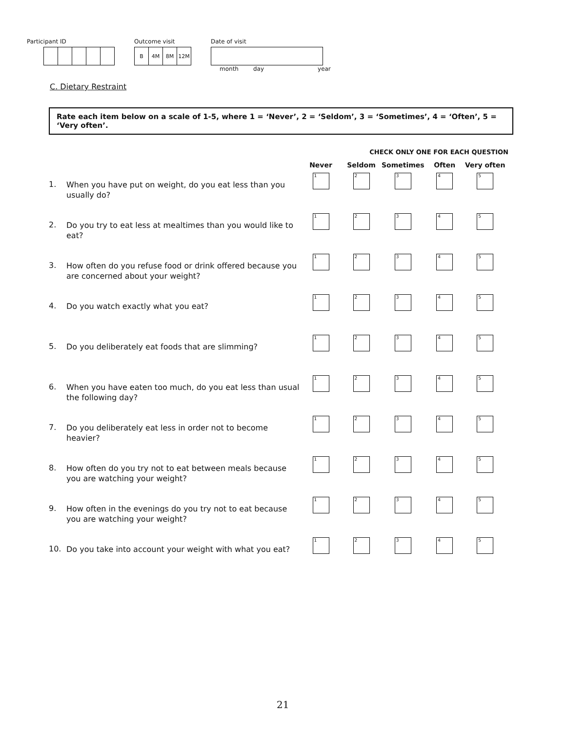Participant ID Outcome visit
B 4M 8M 12M
Date of visit
month day year
C. Dietary Restraint
Rate each item below on a scale of 1-5, where 1 = ‘Never’, 2 = ‘Seldom’, 3 = ‘Sometimes’, 4 = ‘Often’, 5 = ‘Very often’.
CHECK ONLY ONE FOR EACH QUESTION
| | | Never | Seldom | Sometimes | Often | Very often |
| --- | --- | --- | --- | --- | --- | --- |
| 1. | When you have put on weight, do you eat less than you usually do? | 1 | 2 | 3 | 4 | 5 |
| 2. | Do you try to eat less at mealtimes than you would like to eat? | 1 | 2 | 3 | 4 | 5 |
| 3. | How often do you refuse food or drink offered because you are concerned about your weight? | 1 | 2 | 3 | 4 | 5 |
| 4. | Do you watch exactly what you eat? | 1 | 2 | 3 | 4 | 5 |
| 5. | Do you deliberately eat foods that are slimming? | 1 | 2 | 3 | 4 | 5 |
| 6. | When you have eaten too much, do you eat less than usual the following day? | 1 | 2 | 3 | 4 | 5 |
| 7. | Do you deliberately eat less in order not to become heavier? | 1 | 2 | 3 | 4 | 5 |
| 8. | How often do you try not to eat between meals because you are watching your weight? | 1 | 2 | 3 | 4 | 5 |
| 9. | How often in the evenings do you try not to eat because you are watching your weight? | 1 | 2 | 3 | 4 | 5 |
| 10. | Do you take into account your weight with what you eat? | 1 | 2 | 3 | 4 | 5 |
21